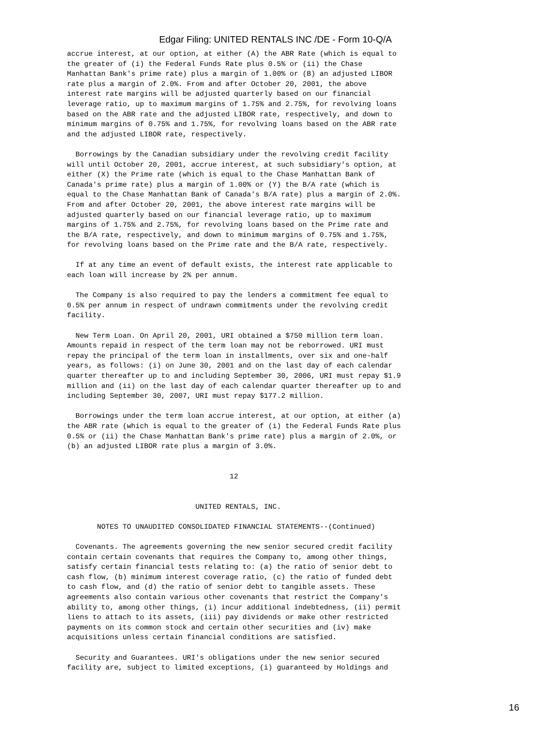Edgar Filing: UNITED RENTALS INC /DE - Form 10-Q/A
accrue interest, at our option, at either (A) the ABR Rate (which is equal to
the greater of (i) the Federal Funds Rate plus 0.5% or (ii) the Chase
Manhattan Bank's prime rate) plus a margin of 1.00% or (B) an adjusted LIBOR
rate plus a margin of 2.0%. From and after October 20, 2001, the above
interest rate margins will be adjusted quarterly based on our financial
leverage ratio, up to maximum margins of 1.75% and 2.75%, for revolving loans
based on the ABR rate and the adjusted LIBOR rate, respectively, and down to
minimum margins of 0.75% and 1.75%, for revolving loans based on the ABR rate
and the adjusted LIBOR rate, respectively.

  Borrowings by the Canadian subsidiary under the revolving credit facility
will until October 20, 2001, accrue interest, at such subsidiary's option, at
either (X) the Prime rate (which is equal to the Chase Manhattan Bank of
Canada's prime rate) plus a margin of 1.00% or (Y) the B/A rate (which is
equal to the Chase Manhattan Bank of Canada's B/A rate) plus a margin of 2.0%.
From and after October 20, 2001, the above interest rate margins will be
adjusted quarterly based on our financial leverage ratio, up to maximum
margins of 1.75% and 2.75%, for revolving loans based on the Prime rate and
the B/A rate, respectively, and down to minimum margins of 0.75% and 1.75%,
for revolving loans based on the Prime rate and the B/A rate, respectively.

  If at any time an event of default exists, the interest rate applicable to
each loan will increase by 2% per annum.

  The Company is also required to pay the lenders a commitment fee equal to
0.5% per annum in respect of undrawn commitments under the revolving credit
facility.

  New Term Loan. On April 20, 2001, URI obtained a $750 million term loan.
Amounts repaid in respect of the term loan may not be reborrowed. URI must
repay the principal of the term loan in installments, over six and one-half
years, as follows: (i) on June 30, 2001 and on the last day of each calendar
quarter thereafter up to and including September 30, 2006, URI must repay $1.9
million and (ii) on the last day of each calendar quarter thereafter up to and
including September 30, 2007, URI must repay $177.2 million.

  Borrowings under the term loan accrue interest, at our option, at either (a)
the ABR rate (which is equal to the greater of (i) the Federal Funds Rate plus
0.5% or (ii) the Chase Manhattan Bank's prime rate) plus a margin of 2.0%, or
(b) an adjusted LIBOR rate plus a margin of 3.0%.


                                      12


                              UNITED RENTALS, INC.

       NOTES TO UNAUDITED CONSOLIDATED FINANCIAL STATEMENTS--(Continued)

  Covenants. The agreements governing the new senior secured credit facility
contain certain covenants that requires the Company to, among other things,
satisfy certain financial tests relating to: (a) the ratio of senior debt to
cash flow, (b) minimum interest coverage ratio, (c) the ratio of funded debt
to cash flow, and (d) the ratio of senior debt to tangible assets. These
agreements also contain various other covenants that restrict the Company's
ability to, among other things, (i) incur additional indebtedness, (ii) permit
liens to attach to its assets, (iii) pay dividends or make other restricted
payments on its common stock and certain other securities and (iv) make
acquisitions unless certain financial conditions are satisfied.

  Security and Guarantees. URI's obligations under the new senior secured
facility are, subject to limited exceptions, (i) guaranteed by Holdings and
16